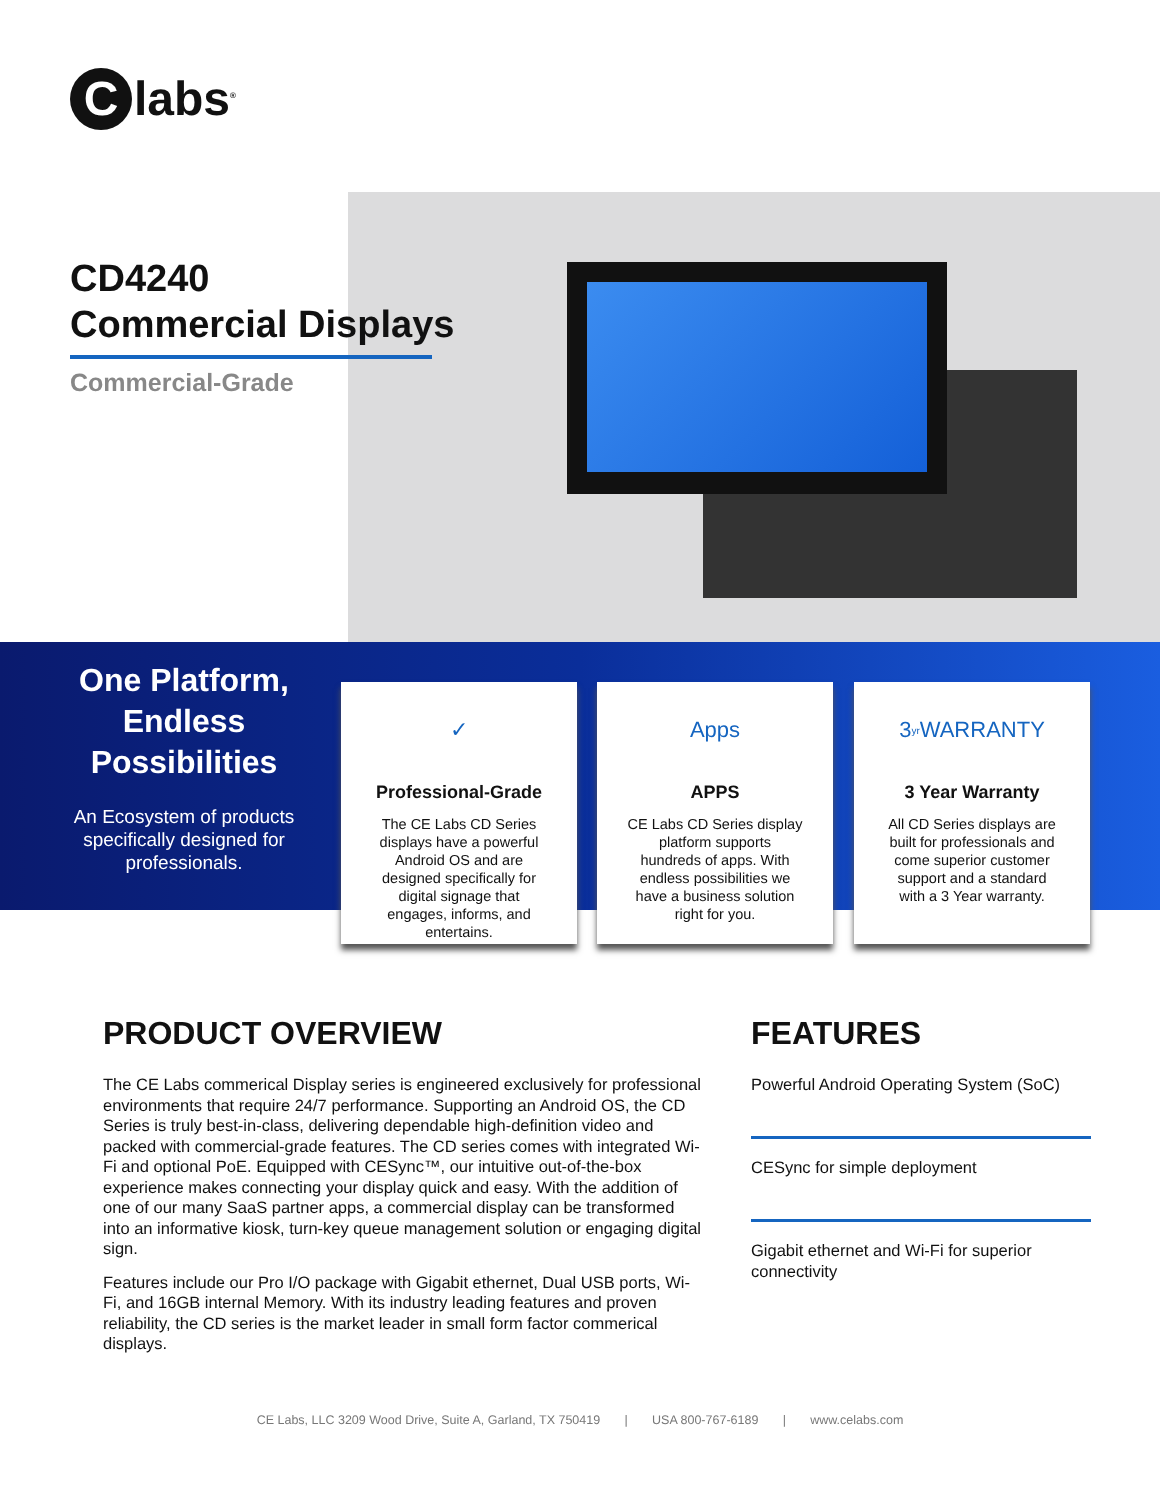Clabs<sup>®</sup>
CD4240
Commercial Displays
Commercial-Grade
One Platform, Endless Possibilities
An Ecosystem of products specifically designed for professionals.
✓
Professional-Grade
The CE Labs CD Series displays have a powerful Android OS and are designed specifically for digital signage that engages, informs, and entertains.
Apps
APPS
CE Labs CD Series display platform supports hundreds of apps. With endless possibilities we have a business solution right for you.
3<sub>yr</sub> WARRANTY
3 Year Warranty
All CD Series displays are built for professionals and come superior customer support and a standard with a 3 Year warranty.
PRODUCT OVERVIEW
The CE Labs commerical Display series is engineered exclusively for professional environments that require 24/7 performance. Supporting an Android OS, the CD Series is truly best-in-class, delivering dependable high-definition video and packed with commercial-grade features. The CD series comes with integrated Wi-Fi and optional PoE. Equipped with CESync™, our intuitive out-of-the-box experience makes connecting your display quick and easy. With the addition of one of our many SaaS partner apps, a commercial display can be transformed into an informative kiosk, turn-key queue management solution or engaging digital sign.
Features include our Pro I/O package with Gigabit ethernet, Dual USB ports, Wi-Fi, and 16GB internal Memory. With its industry leading features and proven reliability, the CD series is the market leader in small form factor commerical displays.
FEATURES
Powerful Android Operating System (SoC)
CESync for simple deployment
Gigabit ethernet and Wi-Fi for superior connectivity
CE Labs, LLC 3209 Wood Drive, Suite A, Garland, TX 750419 | USA 800-767-6189 | www.celabs.com